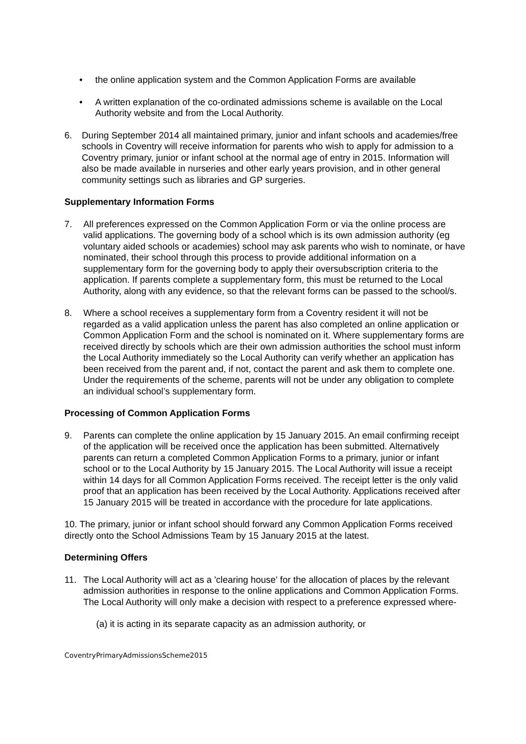• the online application system and the Common Application Forms are available
• A written explanation of the co-ordinated admissions scheme is available on the Local Authority website and from the Local Authority.
6. During September 2014 all maintained primary, junior and infant schools and academies/free schools in Coventry will receive information for parents who wish to apply for admission to a Coventry primary, junior or infant school at the normal age of entry in 2015. Information will also be made available in nurseries and other early years provision, and in other general community settings such as libraries and GP surgeries.
Supplementary Information Forms
7. All preferences expressed on the Common Application Form or via the online process are valid applications. The governing body of a school which is its own admission authority (eg voluntary aided schools or academies) school may ask parents who wish to nominate, or have nominated, their school through this process to provide additional information on a supplementary form for the governing body to apply their oversubscription criteria to the application. If parents complete a supplementary form, this must be returned to the Local Authority, along with any evidence, so that the relevant forms can be passed to the school/s.
8. Where a school receives a supplementary form from a Coventry resident it will not be regarded as a valid application unless the parent has also completed an online application or Common Application Form and the school is nominated on it. Where supplementary forms are received directly by schools which are their own admission authorities the school must inform the Local Authority immediately so the Local Authority can verify whether an application has been received from the parent and, if not, contact the parent and ask them to complete one. Under the requirements of the scheme, parents will not be under any obligation to complete an individual school’s supplementary form.
Processing of Common Application Forms
9. Parents can complete the online application by 15 January 2015. An email confirming receipt of the application will be received once the application has been submitted. Alternatively parents can return a completed Common Application Forms to a primary, junior or infant school or to the Local Authority by 15 January 2015. The Local Authority will issue a receipt within 14 days for all Common Application Forms received. The receipt letter is the only valid proof that an application has been received by the Local Authority. Applications received after 15 January 2015 will be treated in accordance with the procedure for late applications.
10. The primary, junior or infant school should forward any Common Application Forms received directly onto the School Admissions Team by 15 January 2015 at the latest.
Determining Offers
11. The Local Authority will act as a 'clearing house' for the allocation of places by the relevant admission authorities in response to the online applications and Common Application Forms. The Local Authority will only make a decision with respect to a preference expressed where-
(a) it is acting in its separate capacity as an admission authority, or
CoventryPrimaryAdmissionsScheme2015